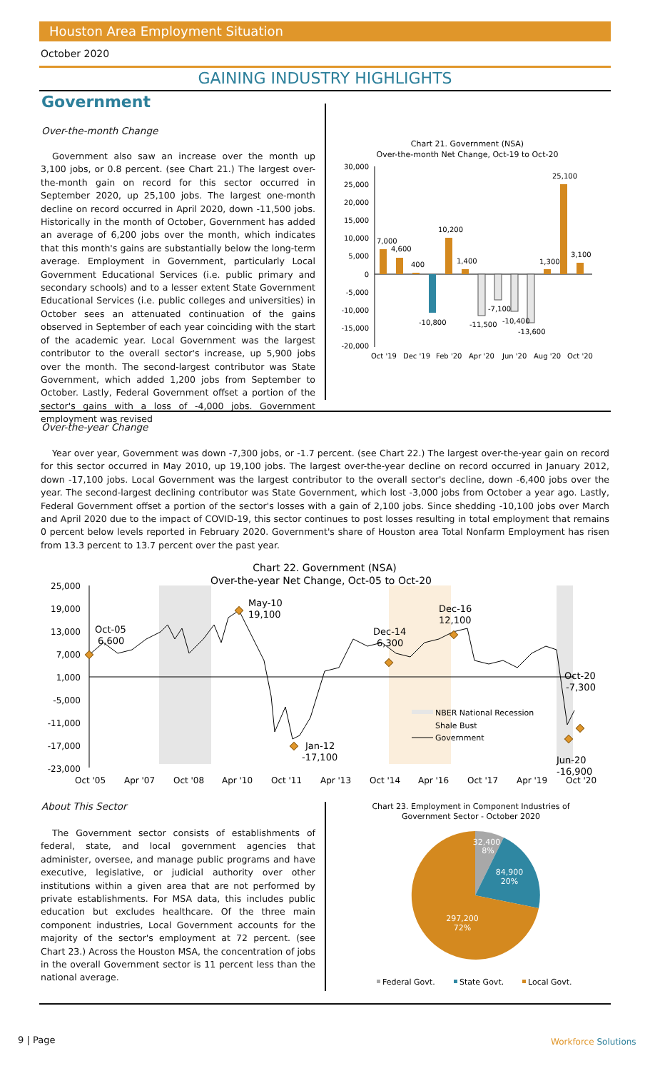Houston Area Employment Situation
October 2020
GAINING INDUSTRY HIGHLIGHTS
Government
Over-the-month Change
Government also saw an increase over the month up 3,100 jobs, or 0.8 percent. (see Chart 21.) The largest over-the-month gain on record for this sector occurred in September 2020, up 25,100 jobs. The largest one-month decline on record occurred in April 2020, down -11,500 jobs. Historically in the month of October, Government has added an average of 6,200 jobs over the month, which indicates that this month's gains are substantially below the long-term average. Employment in Government, particularly Local Government Educational Services (i.e. public primary and secondary schools) and to a lesser extent State Government Educational Services (i.e. public colleges and universities) in October sees an attenuated continuation of the gains observed in September of each year coinciding with the start of the academic year. Local Government was the largest contributor to the overall sector's increase, up 5,900 jobs over the month. The second-largest contributor was State Government, which added 1,200 jobs from September to October. Lastly, Federal Government offset a portion of the sector's gains with a loss of -4,000 jobs. Government employment was revised
Chart 21. Government (NSA)
Over-the-month Net Change, Oct-19 to Oct-20
30,000
25,000
20,000
15,000
10,000
5,000
0
-5,000
-10,000
-15,000
-20,000
7,000
4,600
400
10,200
1,400
-10,800
-11,500
-7,100
-10,400
-13,600
1,300
25,100
3,100
Oct '19
Dec '19
Feb '20
Apr '20
Jun '20
Aug '20
Oct '20
Over-the-year Change
Year over year, Government was down -7,300 jobs, or -1.7 percent. (see Chart 22.) The largest over-the-year gain on record for this sector occurred in May 2010, up 19,100 jobs. The largest over-the-year decline on record occurred in January 2012, down -17,100 jobs. Local Government was the largest contributor to the overall sector's decline, down -6,400 jobs over the year. The second-largest declining contributor was State Government, which lost -3,000 jobs from October a year ago. Lastly, Federal Government offset a portion of the sector's losses with a gain of 2,100 jobs. Since shedding -10,100 jobs over March and April 2020 due to the impact of COVID-19, this sector continues to post losses resulting in total employment that remains 0 percent below levels reported in February 2020. Government's share of Houston area Total Nonfarm Employment has risen from 13.3 percent to 13.7 percent over the past year.
Chart 22. Government (NSA)
Over-the-year Net Change, Oct-05 to Oct-20
25,000
19,000
13,000
7,000
1,000
-5,000
-11,000
-17,000
-23,000
Oct-05
6,600
May-10
19,100
Dec-14
6,300
Dec-16
12,100
Jan-12
-17,100
Oct-20
-7,300
Jun-20
-16,900
NBER National Recession
Shale Bust
Government
Oct '05
Apr '07
Oct '08
Apr '10
Oct '11
Apr '13
Oct '14
Apr '16
Oct '17
Apr '19
Oct '20
About This Sector
The Government sector consists of establishments of federal, state, and local government agencies that administer, oversee, and manage public programs and have executive, legislative, or judicial authority over other institutions within a given area that are not performed by private establishments. For MSA data, this includes public education but excludes healthcare. Of the three main component industries, Local Government accounts for the majority of the sector's employment at 72 percent. (see Chart 23.) Across the Houston MSA, the concentration of jobs in the overall Government sector is 11 percent less than the national average.
Chart 23. Employment in Component Industries of
Government Sector - October 2020
32,400
8%
84,900
20%
297,200
72%
Federal Govt.
State Govt.
Local Govt.
9 | Page Workforce Solutions